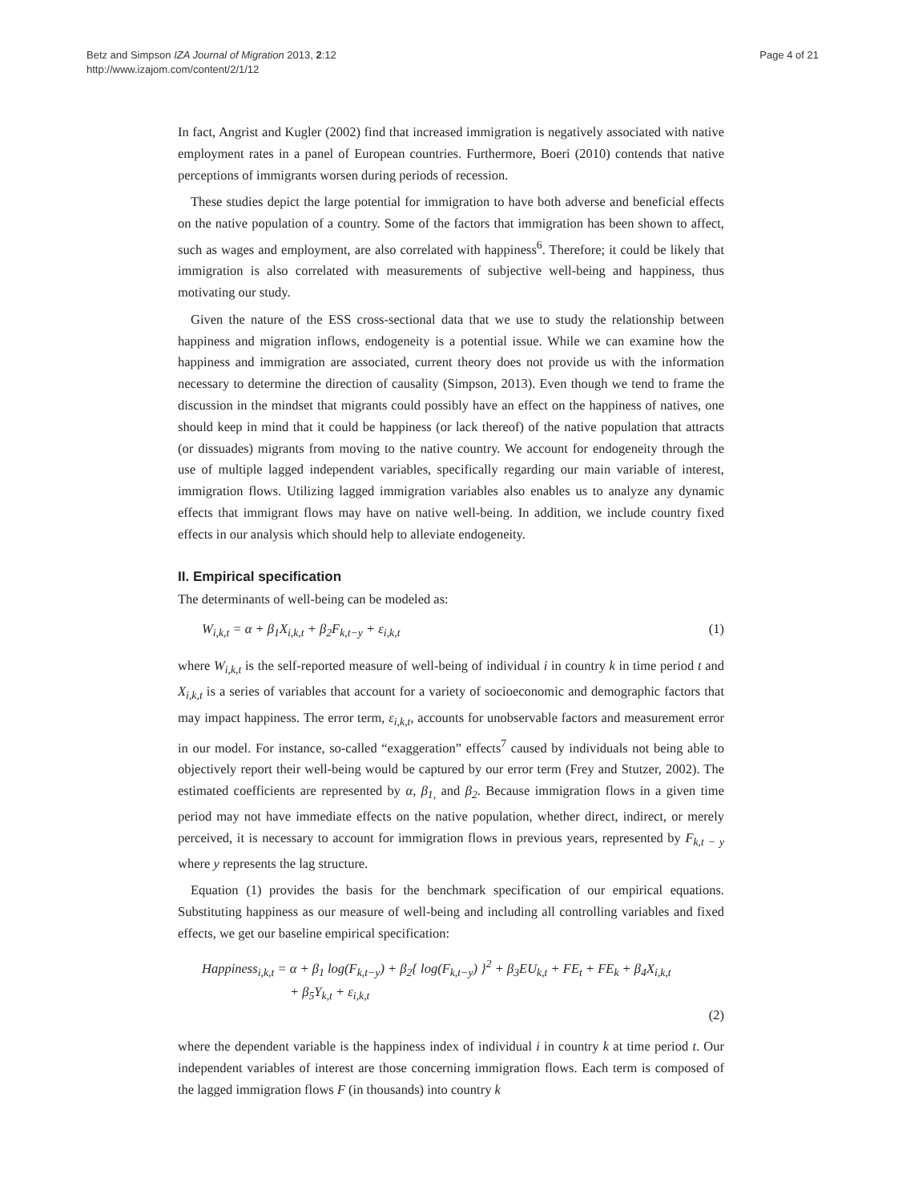Betz and Simpson IZA Journal of Migration 2013, 2:12
http://www.izajom.com/content/2/1/12
Page 4 of 21
In fact, Angrist and Kugler (2002) find that increased immigration is negatively associated with native employment rates in a panel of European countries. Furthermore, Boeri (2010) contends that native perceptions of immigrants worsen during periods of recession.
These studies depict the large potential for immigration to have both adverse and beneficial effects on the native population of a country. Some of the factors that immigration has been shown to affect, such as wages and employment, are also correlated with happiness<sup>6</sup>. Therefore; it could be likely that immigration is also correlated with measurements of subjective well-being and happiness, thus motivating our study.
Given the nature of the ESS cross-sectional data that we use to study the relationship between happiness and migration inflows, endogeneity is a potential issue. While we can examine how the happiness and immigration are associated, current theory does not provide us with the information necessary to determine the direction of causality (Simpson, 2013). Even though we tend to frame the discussion in the mindset that migrants could possibly have an effect on the happiness of natives, one should keep in mind that it could be happiness (or lack thereof) of the native population that attracts (or dissuades) migrants from moving to the native country. We account for endogeneity through the use of multiple lagged independent variables, specifically regarding our main variable of interest, immigration flows. Utilizing lagged immigration variables also enables us to analyze any dynamic effects that immigrant flows may have on native well-being. In addition, we include country fixed effects in our analysis which should help to alleviate endogeneity.
II. Empirical specification
The determinants of well-being can be modeled as:
W<sub>i,k,t</sub> = α + β<sub>1</sub>X<sub>i,k,t</sub> + β<sub>2</sub>F<sub>k,t−y</sub> + ε<sub>i,k,t</sub> (1)
where W<sub>i,k,t</sub> is the self-reported measure of well-being of individual i in country k in time period t and X<sub>i,k,t</sub> is a series of variables that account for a variety of socioeconomic and demographic factors that may impact happiness. The error term, ε<sub>i,k,t</sub>, accounts for unobservable factors and measurement error in our model. For instance, so-called “exaggeration” effects<sup>7</sup> caused by individuals not being able to objectively report their well-being would be captured by our error term (Frey and Stutzer, 2002). The estimated coefficients are represented by α, β<sub>1,</sub> and β<sub>2</sub>. Because immigration flows in a given time period may not have immediate effects on the native population, whether direct, indirect, or merely perceived, it is necessary to account for immigration flows in previous years, represented by F<sub>k,t − y</sub> where y represents the lag structure.
Equation (1) provides the basis for the benchmark specification of our empirical equations. Substituting happiness as our measure of well-being and including all controlling variables and fixed effects, we get our baseline empirical specification:
Happiness<sub>i,k,t</sub> = α + β<sub>1</sub> log(F<sub>k,t−y</sub>) + β<sub>2</sub>{ log(F<sub>k,t−y</sub>) }<sup>2</sup> + β<sub>3</sub>EU<sub>k,t</sub> + FE<sub>t</sub> + FE<sub>k</sub> + β<sub>4</sub>X<sub>i,k,t</sub>
+ β<sub>5</sub>Y<sub>k,t</sub> + ε<sub>i,k,t</sub>
(2)
where the dependent variable is the happiness index of individual i in country k at time period t. Our independent variables of interest are those concerning immigration flows. Each term is composed of the lagged immigration flows F (in thousands) into country k